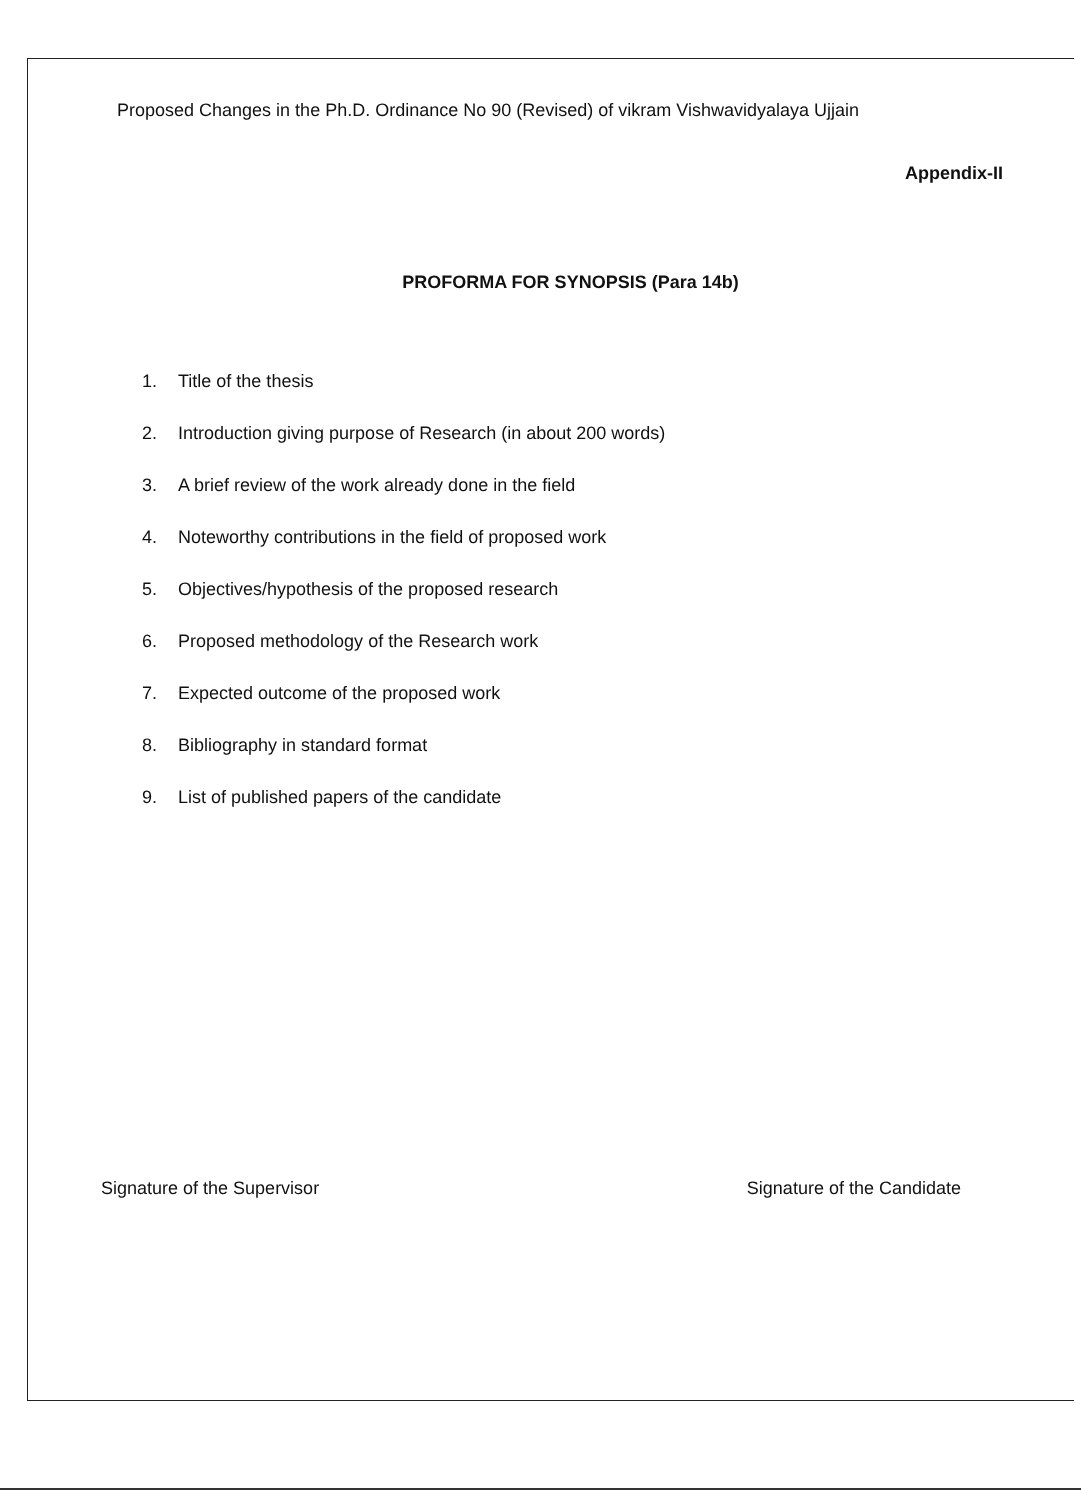Proposed Changes in the Ph.D. Ordinance No 90 (Revised) of vikram Vishwavidyalaya Ujjain
Appendix-II
PROFORMA FOR SYNOPSIS (Para 14b)
1. Title of the thesis
2. Introduction giving purpose of Research (in about 200 words)
3. A brief review of the work already done in the field
4. Noteworthy contributions in the field of proposed work
5. Objectives/hypothesis of the proposed research
6. Proposed methodology of the Research work
7. Expected outcome of the proposed work
8. Bibliography in standard format
9. List of published papers of the candidate
Signature of the Supervisor Signature of the Candidate